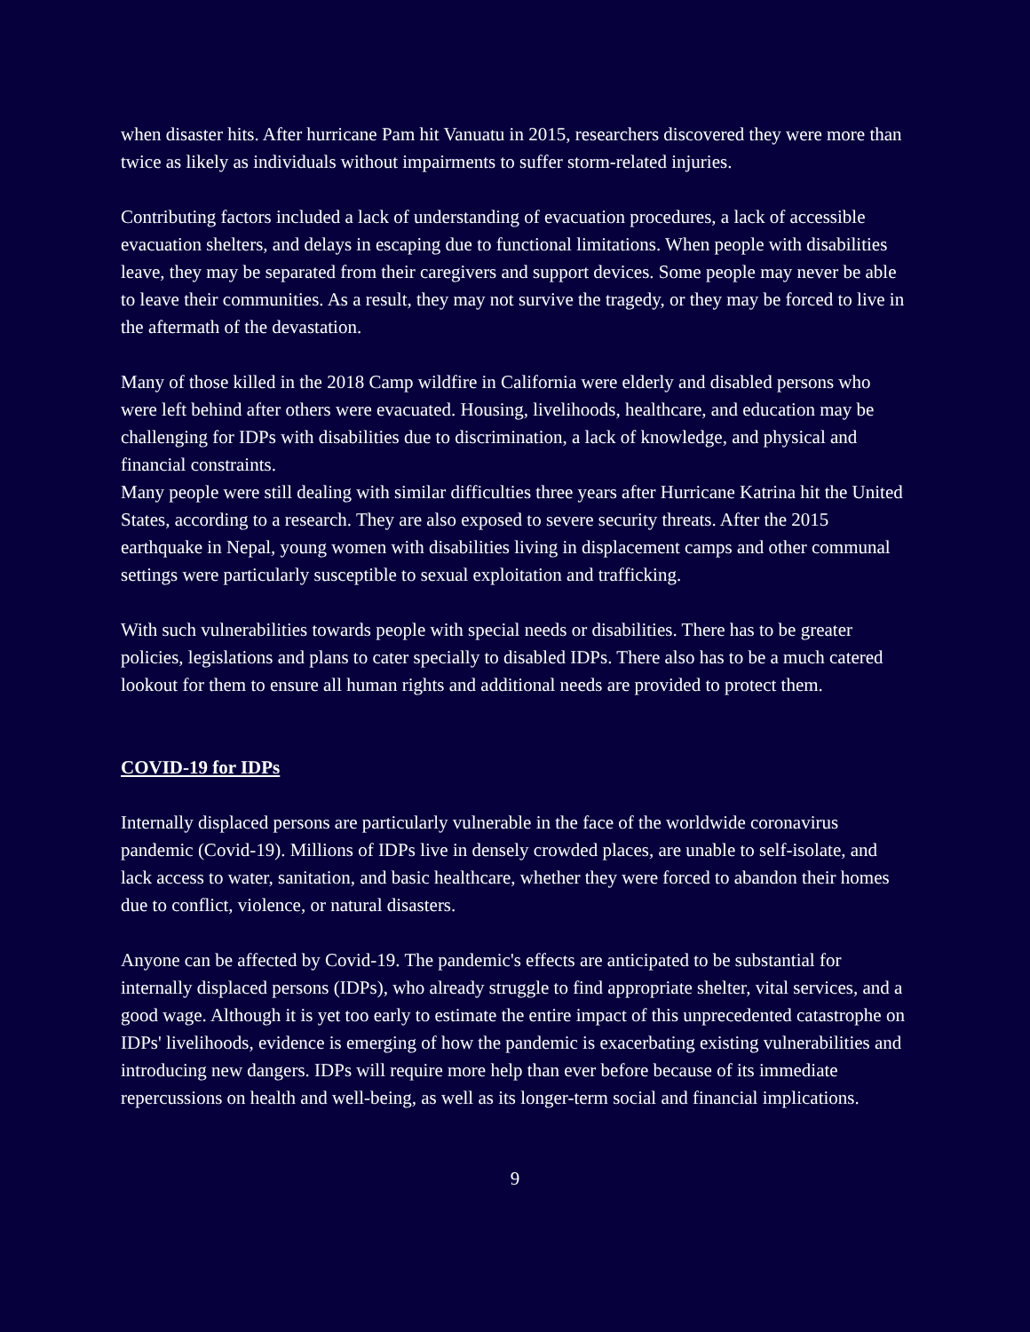when disaster hits. After hurricane Pam hit Vanuatu in 2015, researchers discovered they were more than twice as likely as individuals without impairments to suffer storm-related injuries.
Contributing factors included a lack of understanding of evacuation procedures, a lack of accessible evacuation shelters, and delays in escaping due to functional limitations. When people with disabilities leave, they may be separated from their caregivers and support devices. Some people may never be able to leave their communities. As a result, they may not survive the tragedy, or they may be forced to live in the aftermath of the devastation.
Many of those killed in the 2018 Camp wildfire in California were elderly and disabled persons who were left behind after others were evacuated. Housing, livelihoods, healthcare, and education may be challenging for IDPs with disabilities due to discrimination, a lack of knowledge, and physical and financial constraints.
Many people were still dealing with similar difficulties three years after Hurricane Katrina hit the United States, according to a research. They are also exposed to severe security threats. After the 2015 earthquake in Nepal, young women with disabilities living in displacement camps and other communal settings were particularly susceptible to sexual exploitation and trafficking.
With such vulnerabilities towards people with special needs or disabilities. There has to be greater policies, legislations and plans to cater specially to disabled IDPs. There also has to be a much catered lookout for them to ensure all human rights and additional needs are provided to protect them.
COVID-19 for IDPs
Internally displaced persons are particularly vulnerable in the face of the worldwide coronavirus pandemic (Covid-19). Millions of IDPs live in densely crowded places, are unable to self-isolate, and lack access to water, sanitation, and basic healthcare, whether they were forced to abandon their homes due to conflict, violence, or natural disasters.
Anyone can be affected by Covid-19. The pandemic's effects are anticipated to be substantial for internally displaced persons (IDPs), who already struggle to find appropriate shelter, vital services, and a good wage. Although it is yet too early to estimate the entire impact of this unprecedented catastrophe on IDPs' livelihoods, evidence is emerging of how the pandemic is exacerbating existing vulnerabilities and introducing new dangers. IDPs will require more help than ever before because of its immediate repercussions on health and well-being, as well as its longer-term social and financial implications.
9